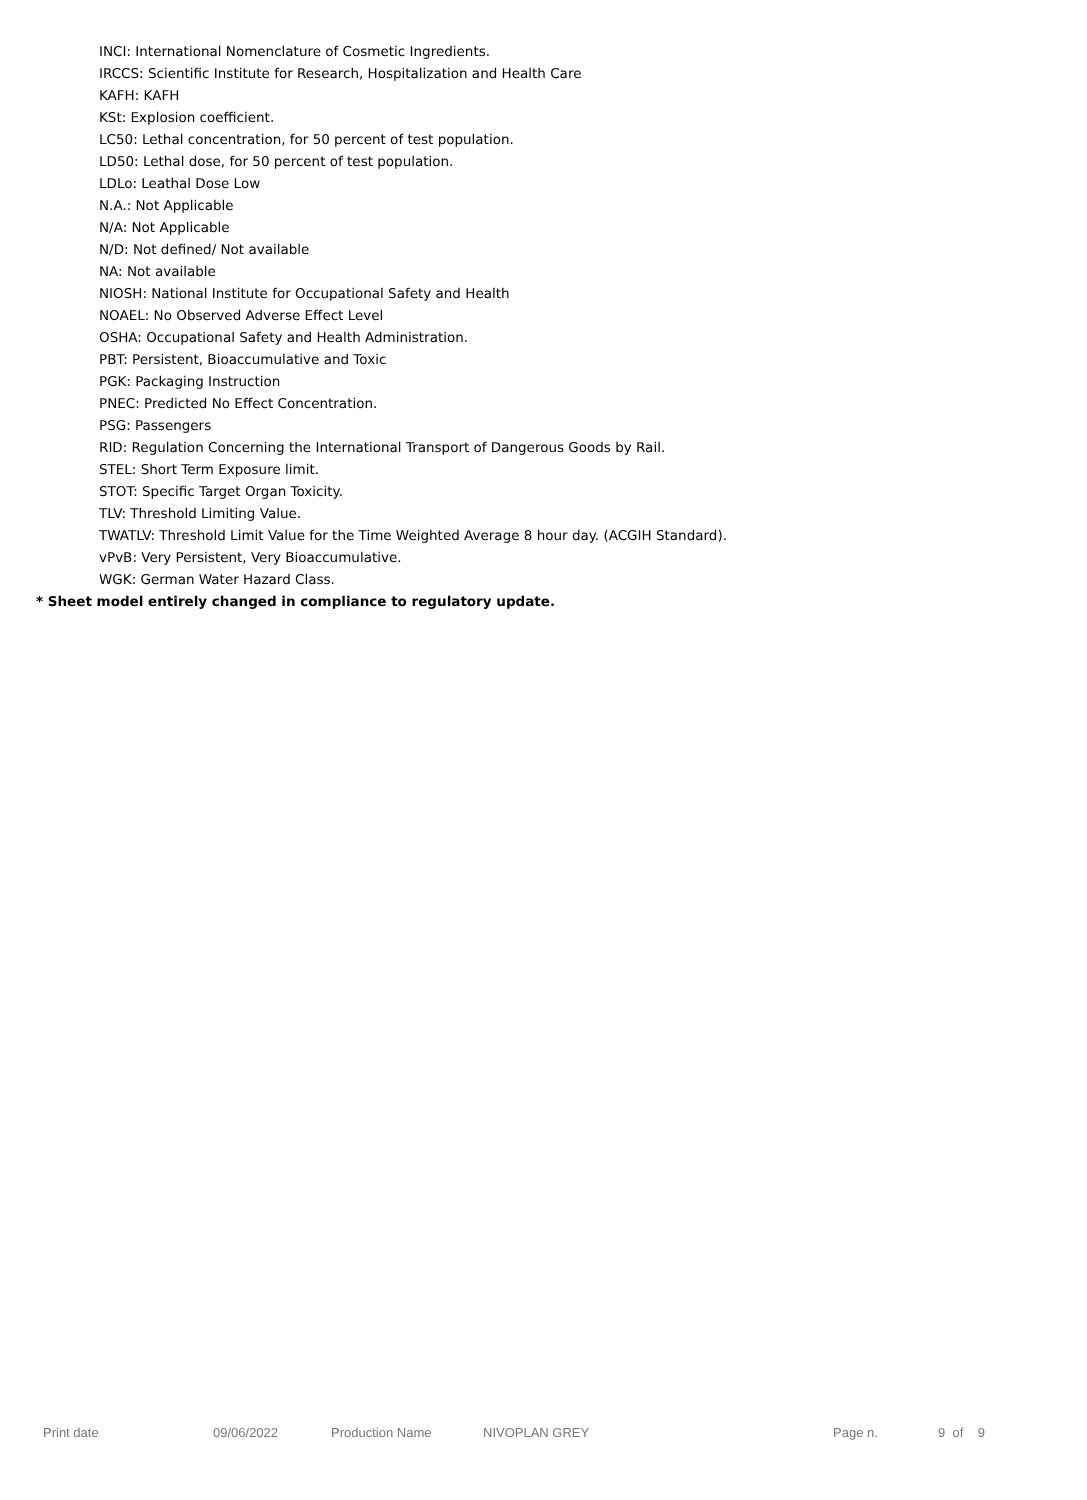INCI: International Nomenclature of Cosmetic Ingredients.
IRCCS: Scientific Institute for Research, Hospitalization and Health Care
KAFH: KAFH
KSt: Explosion coefficient.
LC50: Lethal concentration, for 50 percent of test population.
LD50: Lethal dose, for 50 percent of test population.
LDLo: Leathal Dose Low
N.A.: Not Applicable
N/A: Not Applicable
N/D: Not defined/ Not available
NA: Not available
NIOSH: National Institute for Occupational Safety and Health
NOAEL: No Observed Adverse Effect Level
OSHA: Occupational Safety and Health Administration.
PBT: Persistent, Bioaccumulative and Toxic
PGK: Packaging Instruction
PNEC: Predicted No Effect Concentration.
PSG: Passengers
RID: Regulation Concerning the International Transport of Dangerous Goods by Rail.
STEL: Short Term Exposure limit.
STOT: Specific Target Organ Toxicity.
TLV: Threshold Limiting Value.
TWATLV: Threshold Limit Value for the Time Weighted Average 8 hour day. (ACGIH Standard).
vPvB: Very Persistent, Very Bioaccumulative.
WGK: German Water Hazard Class.
* Sheet model entirely changed in compliance to regulatory update.
Print date 09/06/2022 Production Name NIVOPLAN GREY Page n. 9 of 9